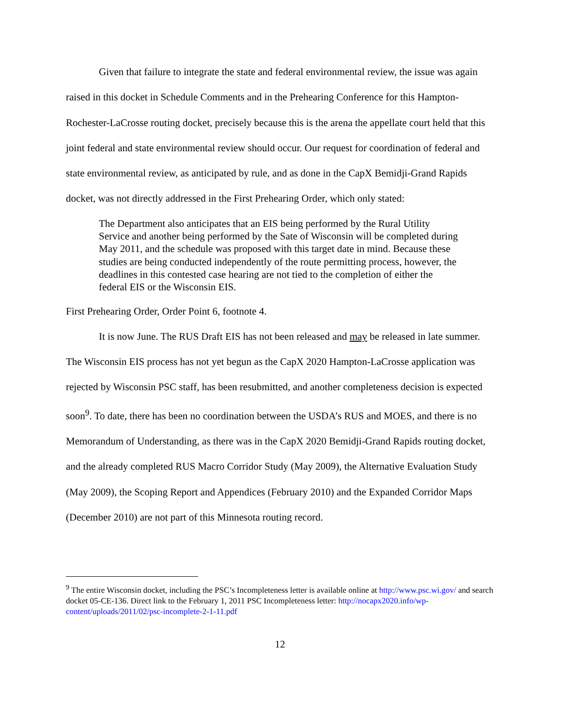Given that failure to integrate the state and federal environmental review, the issue was again raised in this docket in Schedule Comments and in the Prehearing Conference for this Hampton-Rochester-LaCrosse routing docket, precisely because this is the arena the appellate court held that this joint federal and state environmental review should occur. Our request for coordination of federal and state environmental review, as anticipated by rule, and as done in the CapX Bemidji-Grand Rapids docket, was not directly addressed in the First Prehearing Order, which only stated:
The Department also anticipates that an EIS being performed by the Rural Utility Service and another being performed by the Sate of Wisconsin will be completed during May 2011, and the schedule was proposed with this target date in mind. Because these studies are being conducted independently of the route permitting process, however, the deadlines in this contested case hearing are not tied to the completion of either the federal EIS or the Wisconsin EIS.
First Prehearing Order, Order Point 6, footnote 4.
It is now June. The RUS Draft EIS has not been released and may be released in late summer. The Wisconsin EIS process has not yet begun as the CapX 2020 Hampton-LaCrosse application was rejected by Wisconsin PSC staff, has been resubmitted, and another completeness decision is expected soon<sup>9</sup>. To date, there has been no coordination between the USDA’s RUS and MOES, and there is no Memorandum of Understanding, as there was in the CapX 2020 Bemidji-Grand Rapids routing docket, and the already completed RUS Macro Corridor Study (May 2009), the Alternative Evaluation Study (May 2009), the Scoping Report and Appendices (February 2010) and the Expanded Corridor Maps (December 2010) are not part of this Minnesota routing record.
<sup>9</sup> The entire Wisconsin docket, including the PSC’s Incompleteness letter is available online at http://www.psc.wi.gov/ and search docket 05-CE-136. Direct link to the February 1, 2011 PSC Incompleteness letter: http://nocapx2020.info/wp-content/uploads/2011/02/psc-incomplete-2-1-11.pdf
12